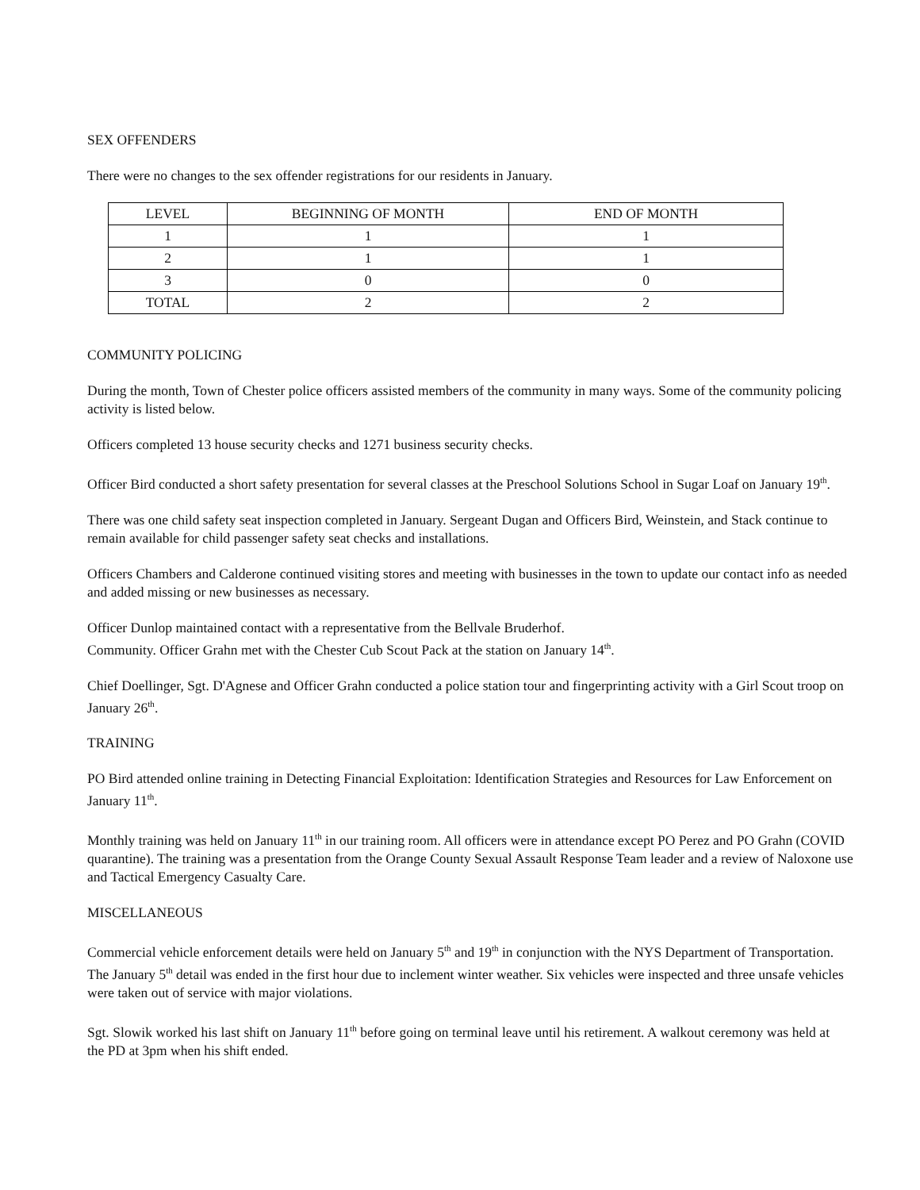SEX OFFENDERS
There were no changes to the sex offender registrations for our residents in January.
| LEVEL | BEGINNING OF MONTH | END OF MONTH |
| --- | --- | --- |
| 1 | 1 | 1 |
| 2 | 1 | 1 |
| 3 | 0 | 0 |
| TOTAL | 2 | 2 |
COMMUNITY POLICING
During the month, Town of Chester police officers assisted members of the community in many ways. Some of the community policing activity is listed below.
Officers completed 13 house security checks and 1271 business security checks.
Officer Bird conducted a short safety presentation for several classes at the Preschool Solutions School in Sugar Loaf on January 19<sup>th</sup>.
There was one child safety seat inspection completed in January. Sergeant Dugan and Officers Bird, Weinstein, and Stack continue to remain available for child passenger safety seat checks and installations.
Officers Chambers and Calderone continued visiting stores and meeting with businesses in the town to update our contact info as needed and added missing or new businesses as necessary.
Officer Dunlop maintained contact with a representative from the Bellvale Bruderhof.
Community. Officer Grahn met with the Chester Cub Scout Pack at the station on January 14<sup>th</sup>.
Chief Doellinger, Sgt. D'Agnese and Officer Grahn conducted a police station tour and fingerprinting activity with a Girl Scout troop on January 26<sup>th</sup>.
TRAINING
PO Bird attended online training in Detecting Financial Exploitation: Identification Strategies and Resources for Law Enforcement on January 11<sup>th</sup>.
Monthly training was held on January 11<sup>th</sup> in our training room. All officers were in attendance except PO Perez and PO Grahn (COVID quarantine). The training was a presentation from the Orange County Sexual Assault Response Team leader and a review of Naloxone use and Tactical Emergency Casualty Care.
MISCELLANEOUS
Commercial vehicle enforcement details were held on January 5<sup>th</sup> and 19<sup>th</sup> in conjunction with the NYS Department of Transportation. The January 5<sup>th</sup> detail was ended in the first hour due to inclement winter weather. Six vehicles were inspected and three unsafe vehicles were taken out of service with major violations.
Sgt. Slowik worked his last shift on January 11<sup>th</sup> before going on terminal leave until his retirement. A walkout ceremony was held at the PD at 3pm when his shift ended.